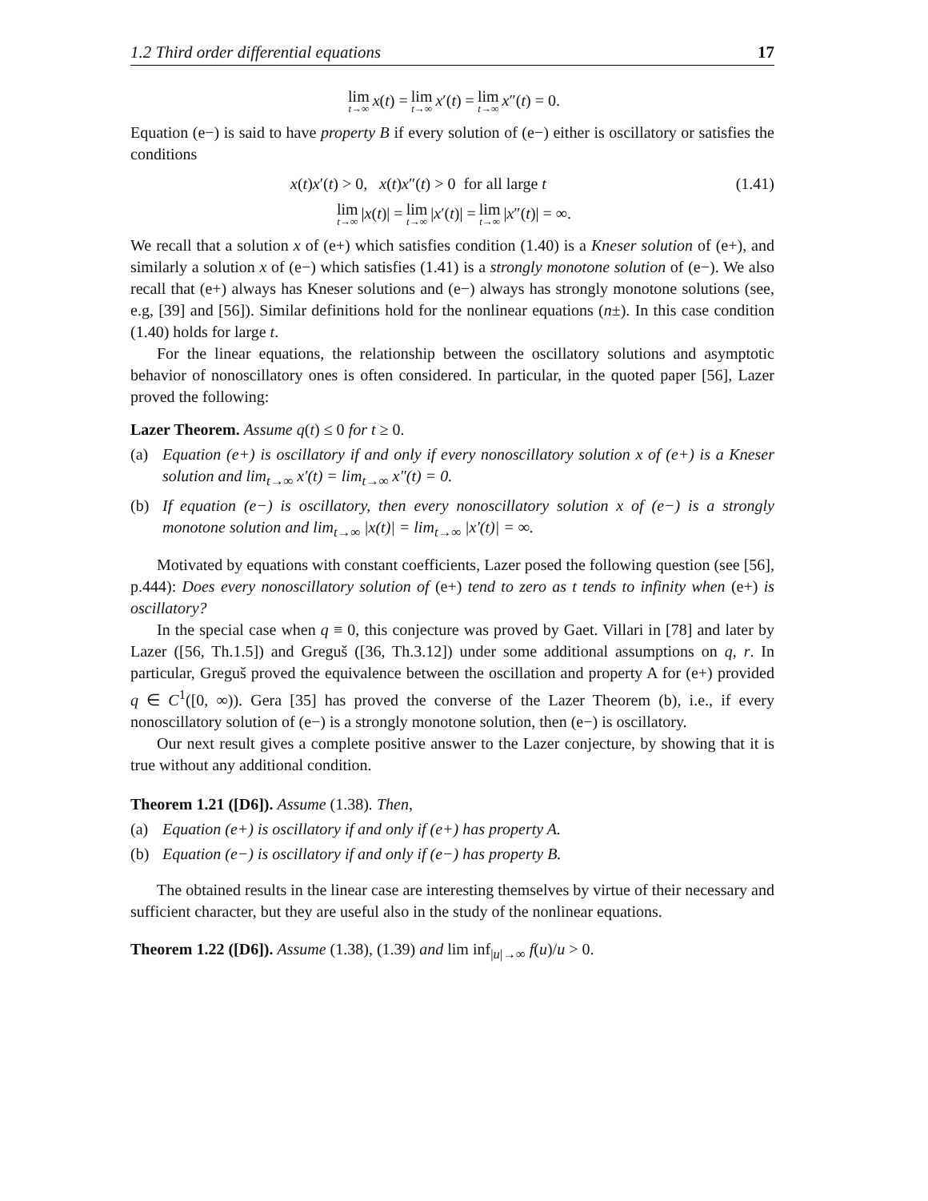1.2 Third order differential equations 17
lim t→∞ x (t) = lim t→∞ x ′(t) = lim t→∞ x ″(t) = 0.
Equation (e−) is said to have property B if every solution of (e−) either is oscillatory or satisfies the conditions
x(t)x′(t) > 0, x(t)x″(t) > 0 for all large t (1.41)
lim t→∞ | x (t)| = lim t→∞ | x ′(t)| = lim t→∞ | x ″(t)| = ∞.
We recall that a solution x of (e+) which satisfies condition (1.40) is a Kneser solution of (e+), and similarly a solution x of (e−) which satisfies (1.41) is a strongly monotone solution of (e−). We also recall that (e+) always has Kneser solutions and (e−) always has strongly monotone solutions (see, e.g, [39] and [56]). Similar definitions hold for the nonlinear equations (n±). In this case condition (1.40) holds for large t.
For the linear equations, the relationship between the oscillatory solutions and asymptotic behavior of nonoscillatory ones is often considered. In particular, in the quoted paper [56], Lazer proved the following:
Lazer Theorem. Assume q(t) ≤ 0 for t ≥ 0.
(a) Equation (e+) is oscillatory if and only if every nonoscillatory solution x of (e+) is a Kneser solution and lim<sub>t→∞</sub> x′(t) = lim<sub>t→∞</sub> x″(t) = 0.
(b) If equation (e−) is oscillatory, then every nonoscillatory solution x of (e−) is a strongly monotone solution and lim<sub>t→∞</sub> |x(t)| = lim<sub>t→∞</sub> |x′(t)| = ∞.
Motivated by equations with constant coefficients, Lazer posed the following question (see [56], p.444): Does every nonoscillatory solution of (e+) tend to zero as t tends to infinity when (e+) is oscillatory?
In the special case when q ≡ 0, this conjecture was proved by Gaet. Villari in [78] and later by Lazer ([56, Th.1.5]) and Greguš ([36, Th.3.12]) under some additional assumptions on q, r. In particular, Greguš proved the equivalence between the oscillation and property A for (e+) provided q ∈ C<sup>1</sup>([0, ∞)). Gera [35] has proved the converse of the Lazer Theorem (b), i.e., if every nonoscillatory solution of (e−) is a strongly monotone solution, then (e−) is oscillatory.
Our next result gives a complete positive answer to the Lazer conjecture, by showing that it is true without any additional condition.
Theorem 1.21 ([D6]). Assume (1.38). Then,
(a) Equation (e+) is oscillatory if and only if (e+) has property A.
(b) Equation (e−) is oscillatory if and only if (e−) has property B.
The obtained results in the linear case are interesting themselves by virtue of their necessary and sufficient character, but they are useful also in the study of the nonlinear equations.
Theorem 1.22 ([D6]). Assume (1.38), (1.39) and lim inf<sub>|u|→∞</sub> f(u)/u > 0.